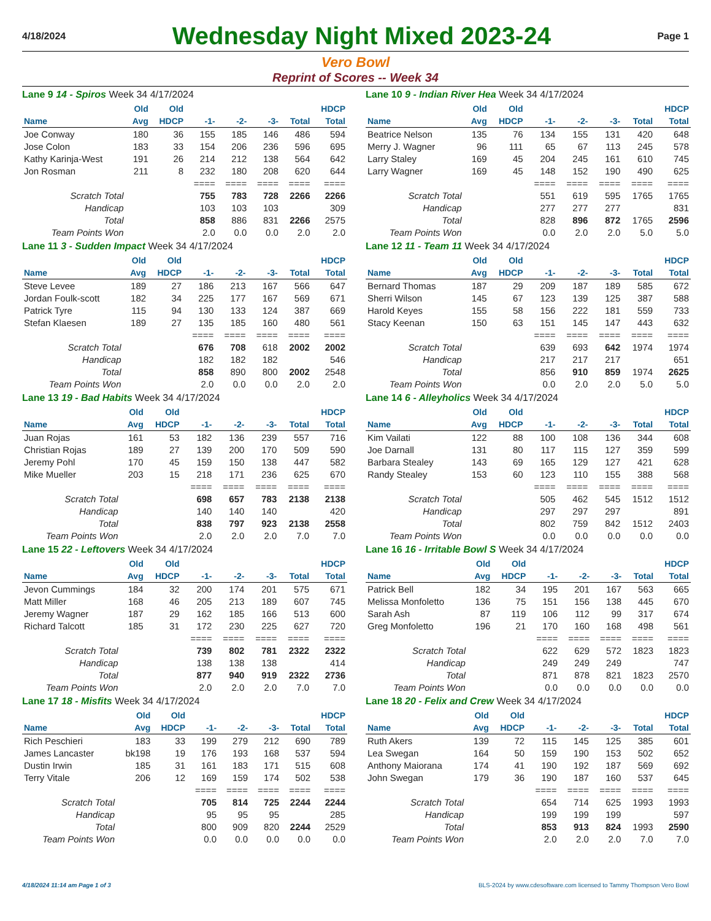4/18/2024
Wednesday Night Mixed 2023-24
Page 1
Vero Bowl
Reprint of Scores -- Week 34
Lane 9 14 - Spiros Week 34 4/17/2024
| | Old | Old | | | | | HDCP |
| --- | --- | --- | --- | --- | --- | --- | --- |
| Name | Avg | HDCP | -1- | -2- | -3- | Total | Total |
| Joe Conway | 180 | 36 | 155 | 185 | 146 | 486 | 594 |
| Jose Colon | 183 | 33 | 154 | 206 | 236 | 596 | 695 |
| Kathy Karinja-West | 191 | 26 | 214 | 212 | 138 | 564 | 642 |
| Jon Rosman | 211 | 8 | 232 | 180 | 208 | 620 | 644 |
| | | | ==== | ==== | ==== | ==== | ==== |
| Scratch Total | | | 755 | 783 | 728 | 2266 | 2266 |
| Handicap | | | 103 | 103 | 103 | | 309 |
| Total | | | 858 | 886 | 831 | 2266 | 2575 |
| Team Points Won | | | 2.0 | 0.0 | 0.0 | 2.0 | 2.0 |
Lane 10 9 - Indian River Hea Week 34 4/17/2024
| | Old | Old | | | | | HDCP |
| --- | --- | --- | --- | --- | --- | --- | --- |
| Name | Avg | HDCP | -1- | -2- | -3- | Total | Total |
| Beatrice Nelson | 135 | 76 | 134 | 155 | 131 | 420 | 648 |
| Merry J. Wagner | 96 | 111 | 65 | 67 | 113 | 245 | 578 |
| Larry Staley | 169 | 45 | 204 | 245 | 161 | 610 | 745 |
| Larry Wagner | 169 | 45 | 148 | 152 | 190 | 490 | 625 |
| | | | ==== | ==== | ==== | ==== | ==== |
| Scratch Total | | | 551 | 619 | 595 | 1765 | 1765 |
| Handicap | | | 277 | 277 | 277 | | 831 |
| Total | | | 828 | 896 | 872 | 1765 | 2596 |
| Team Points Won | | | 0.0 | 2.0 | 2.0 | 5.0 | 5.0 |
Lane 11 3 - Sudden Impact Week 34 4/17/2024
| | Old | Old | | | | | HDCP |
| --- | --- | --- | --- | --- | --- | --- | --- |
| Name | Avg | HDCP | -1- | -2- | -3- | Total | Total |
| Steve Levee | 189 | 27 | 186 | 213 | 167 | 566 | 647 |
| Jordan Foulk-scott | 182 | 34 | 225 | 177 | 167 | 569 | 671 |
| Patrick Tyre | 115 | 94 | 130 | 133 | 124 | 387 | 669 |
| Stefan Klaesen | 189 | 27 | 135 | 185 | 160 | 480 | 561 |
| | | | ==== | ==== | ==== | ==== | ==== |
| Scratch Total | | | 676 | 708 | 618 | 2002 | 2002 |
| Handicap | | | 182 | 182 | 182 | | 546 |
| Total | | | 858 | 890 | 800 | 2002 | 2548 |
| Team Points Won | | | 2.0 | 0.0 | 0.0 | 2.0 | 2.0 |
Lane 12 11 - Team 11 Week 34 4/17/2024
| | Old | Old | | | | | HDCP |
| --- | --- | --- | --- | --- | --- | --- | --- |
| Name | Avg | HDCP | -1- | -2- | -3- | Total | Total |
| Bernard Thomas | 187 | 29 | 209 | 187 | 189 | 585 | 672 |
| Sherri Wilson | 145 | 67 | 123 | 139 | 125 | 387 | 588 |
| Harold Keyes | 155 | 58 | 156 | 222 | 181 | 559 | 733 |
| Stacy Keenan | 150 | 63 | 151 | 145 | 147 | 443 | 632 |
| | | | ==== | ==== | ==== | ==== | ==== |
| Scratch Total | | | 639 | 693 | 642 | 1974 | 1974 |
| Handicap | | | 217 | 217 | 217 | | 651 |
| Total | | | 856 | 910 | 859 | 1974 | 2625 |
| Team Points Won | | | 0.0 | 2.0 | 2.0 | 5.0 | 5.0 |
Lane 13 19 - Bad Habits Week 34 4/17/2024
| | Old | Old | | | | | HDCP |
| --- | --- | --- | --- | --- | --- | --- | --- |
| Name | Avg | HDCP | -1- | -2- | -3- | Total | Total |
| Juan Rojas | 161 | 53 | 182 | 136 | 239 | 557 | 716 |
| Christian Rojas | 189 | 27 | 139 | 200 | 170 | 509 | 590 |
| Jeremy Pohl | 170 | 45 | 159 | 150 | 138 | 447 | 582 |
| Mike Mueller | 203 | 15 | 218 | 171 | 236 | 625 | 670 |
| | | | ==== | ==== | ==== | ==== | ==== |
| Scratch Total | | | 698 | 657 | 783 | 2138 | 2138 |
| Handicap | | | 140 | 140 | 140 | | 420 |
| Total | | | 838 | 797 | 923 | 2138 | 2558 |
| Team Points Won | | | 2.0 | 2.0 | 2.0 | 7.0 | 7.0 |
Lane 14 6 - Alleyholics Week 34 4/17/2024
| | Old | Old | | | | | HDCP |
| --- | --- | --- | --- | --- | --- | --- | --- |
| Name | Avg | HDCP | -1- | -2- | -3- | Total | Total |
| Kim Vailati | 122 | 88 | 100 | 108 | 136 | 344 | 608 |
| Joe Darnall | 131 | 80 | 117 | 115 | 127 | 359 | 599 |
| Barbara Stealey | 143 | 69 | 165 | 129 | 127 | 421 | 628 |
| Randy Stealey | 153 | 60 | 123 | 110 | 155 | 388 | 568 |
| | | | ==== | ==== | ==== | ==== | ==== |
| Scratch Total | | | 505 | 462 | 545 | 1512 | 1512 |
| Handicap | | | 297 | 297 | 297 | | 891 |
| Total | | | 802 | 759 | 842 | 1512 | 2403 |
| Team Points Won | | | 0.0 | 0.0 | 0.0 | 0.0 | 0.0 |
Lane 15 22 - Leftovers Week 34 4/17/2024
| | Old | Old | | | | | HDCP |
| --- | --- | --- | --- | --- | --- | --- | --- |
| Name | Avg | HDCP | -1- | -2- | -3- | Total | Total |
| Jevon Cummings | 184 | 32 | 200 | 174 | 201 | 575 | 671 |
| Matt Miller | 168 | 46 | 205 | 213 | 189 | 607 | 745 |
| Jeremy Wagner | 187 | 29 | 162 | 185 | 166 | 513 | 600 |
| Richard Talcott | 185 | 31 | 172 | 230 | 225 | 627 | 720 |
| | | | ==== | ==== | ==== | ==== | ==== |
| Scratch Total | | | 739 | 802 | 781 | 2322 | 2322 |
| Handicap | | | 138 | 138 | 138 | | 414 |
| Total | | | 877 | 940 | 919 | 2322 | 2736 |
| Team Points Won | | | 2.0 | 2.0 | 2.0 | 7.0 | 7.0 |
Lane 16 16 - Irritable Bowl S Week 34 4/17/2024
| | Old | Old | | | | | HDCP |
| --- | --- | --- | --- | --- | --- | --- | --- |
| Name | Avg | HDCP | -1- | -2- | -3- | Total | Total |
| Patrick Bell | 182 | 34 | 195 | 201 | 167 | 563 | 665 |
| Melissa Monfoletto | 136 | 75 | 151 | 156 | 138 | 445 | 670 |
| Sarah Ash | 87 | 119 | 106 | 112 | 99 | 317 | 674 |
| Greg Monfoletto | 196 | 21 | 170 | 160 | 168 | 498 | 561 |
| | | | ==== | ==== | ==== | ==== | ==== |
| Scratch Total | | | 622 | 629 | 572 | 1823 | 1823 |
| Handicap | | | 249 | 249 | 249 | | 747 |
| Total | | | 871 | 878 | 821 | 1823 | 2570 |
| Team Points Won | | | 0.0 | 0.0 | 0.0 | 0.0 | 0.0 |
Lane 17 18 - Misfits Week 34 4/17/2024
| | Old | Old | | | | | HDCP |
| --- | --- | --- | --- | --- | --- | --- | --- |
| Name | Avg | HDCP | -1- | -2- | -3- | Total | Total |
| Rich Peschieri | 183 | 33 | 199 | 279 | 212 | 690 | 789 |
| James Lancaster | bk198 | 19 | 176 | 193 | 168 | 537 | 594 |
| Dustin Irwin | 185 | 31 | 161 | 183 | 171 | 515 | 608 |
| Terry Vitale | 206 | 12 | 169 | 159 | 174 | 502 | 538 |
| | | | ==== | ==== | ==== | ==== | ==== |
| Scratch Total | | | 705 | 814 | 725 | 2244 | 2244 |
| Handicap | | | 95 | 95 | 95 | | 285 |
| Total | | | 800 | 909 | 820 | 2244 | 2529 |
| Team Points Won | | | 0.0 | 0.0 | 0.0 | 0.0 | 0.0 |
Lane 18 20 - Felix and Crew Week 34 4/17/2024
| | Old | Old | | | | | HDCP |
| --- | --- | --- | --- | --- | --- | --- | --- |
| Name | Avg | HDCP | -1- | -2- | -3- | Total | Total |
| Ruth Akers | 139 | 72 | 115 | 145 | 125 | 385 | 601 |
| Lea Swegan | 164 | 50 | 159 | 190 | 153 | 502 | 652 |
| Anthony Maiorana | 174 | 41 | 190 | 192 | 187 | 569 | 692 |
| John Swegan | 179 | 36 | 190 | 187 | 160 | 537 | 645 |
| | | | ==== | ==== | ==== | ==== | ==== |
| Scratch Total | | | 654 | 714 | 625 | 1993 | 1993 |
| Handicap | | | 199 | 199 | 199 | | 597 |
| Total | | | 853 | 913 | 824 | 1993 | 2590 |
| Team Points Won | | | 2.0 | 2.0 | 2.0 | 7.0 | 7.0 |
4/18/2024 11:14 am Page 1 of 3 BLS-2024 by www.cdesoftware.com licensed to Tammy Thompson Vero Bowl